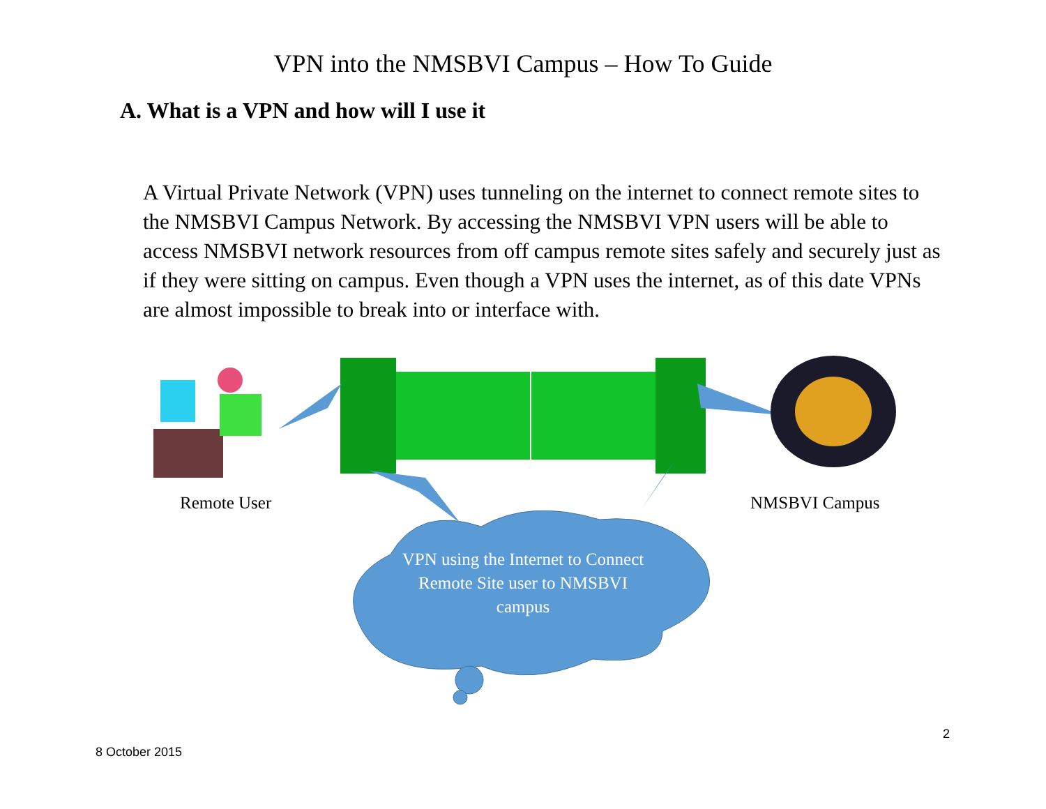VPN into the NMSBVI Campus – How To Guide
A. What is a VPN and how will I use it
A Virtual Private Network (VPN) uses tunneling on the internet to connect remote sites to the NMSBVI Campus Network. By accessing the NMSBVI VPN users will be able to access NMSBVI network resources from off campus remote sites safely and securely just as if they were sitting on campus. Even though a VPN uses the internet, as of this date VPNs are almost impossible to break into or interface with.
Remote User NMSBVI Campus
VPN using the Internet to Connect Remote Site user to NMSBVI campus
2
8 October 2015